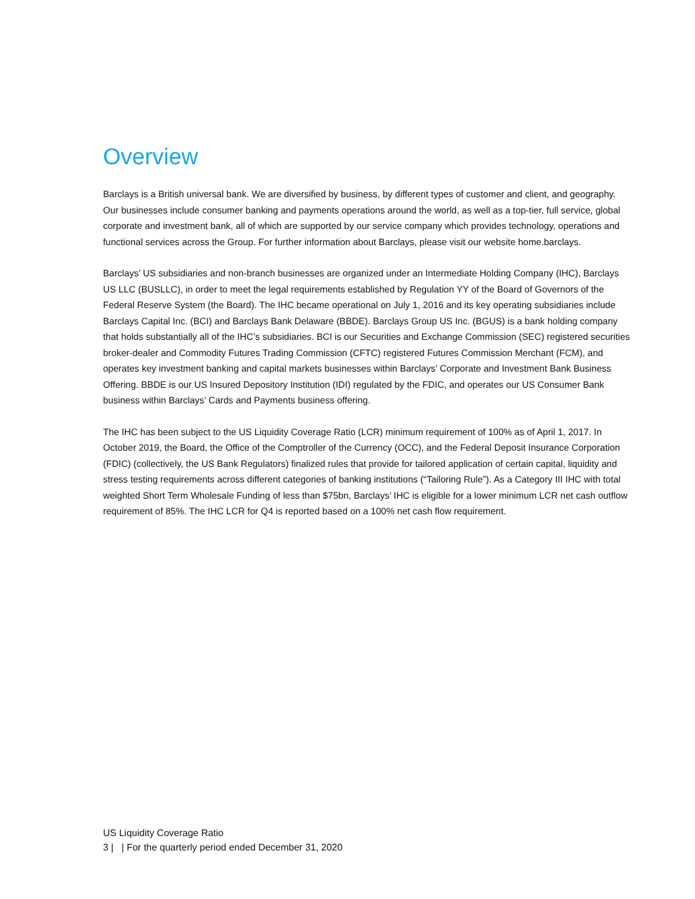Overview
Barclays is a British universal bank. We are diversified by business, by different types of customer and client, and geography. Our businesses include consumer banking and payments operations around the world, as well as a top-tier, full service, global corporate and investment bank, all of which are supported by our service company which provides technology, operations and functional services across the Group. For further information about Barclays, please visit our website home.barclays.
Barclays’ US subsidiaries and non-branch businesses are organized under an Intermediate Holding Company (IHC), Barclays US LLC (BUSLLC), in order to meet the legal requirements established by Regulation YY of the Board of Governors of the Federal Reserve System (the Board). The IHC became operational on July 1, 2016 and its key operating subsidiaries include Barclays Capital Inc. (BCI) and Barclays Bank Delaware (BBDE). Barclays Group US Inc. (BGUS) is a bank holding company that holds substantially all of the IHC’s subsidiaries. BCI is our Securities and Exchange Commission (SEC) registered securities broker-dealer and Commodity Futures Trading Commission (CFTC) registered Futures Commission Merchant (FCM), and operates key investment banking and capital markets businesses within Barclays’ Corporate and Investment Bank Business Offering. BBDE is our US Insured Depository Institution (IDI) regulated by the FDIC, and operates our US Consumer Bank business within Barclays’ Cards and Payments business offering.
The IHC has been subject to the US Liquidity Coverage Ratio (LCR) minimum requirement of 100% as of April 1, 2017. In October 2019, the Board, the Office of the Comptroller of the Currency (OCC), and the Federal Deposit Insurance Corporation (FDIC) (collectively, the US Bank Regulators) finalized rules that provide for tailored application of certain capital, liquidity and stress testing requirements across different categories of banking institutions (“Tailoring Rule”). As a Category III IHC with total weighted Short Term Wholesale Funding of less than $75bn, Barclays’ IHC is eligible for a lower minimum LCR net cash outflow requirement of 85%. The IHC LCR for Q4 is reported based on a 100% net cash flow requirement.
US Liquidity Coverage Ratio
3 | | For the quarterly period ended December 31, 2020